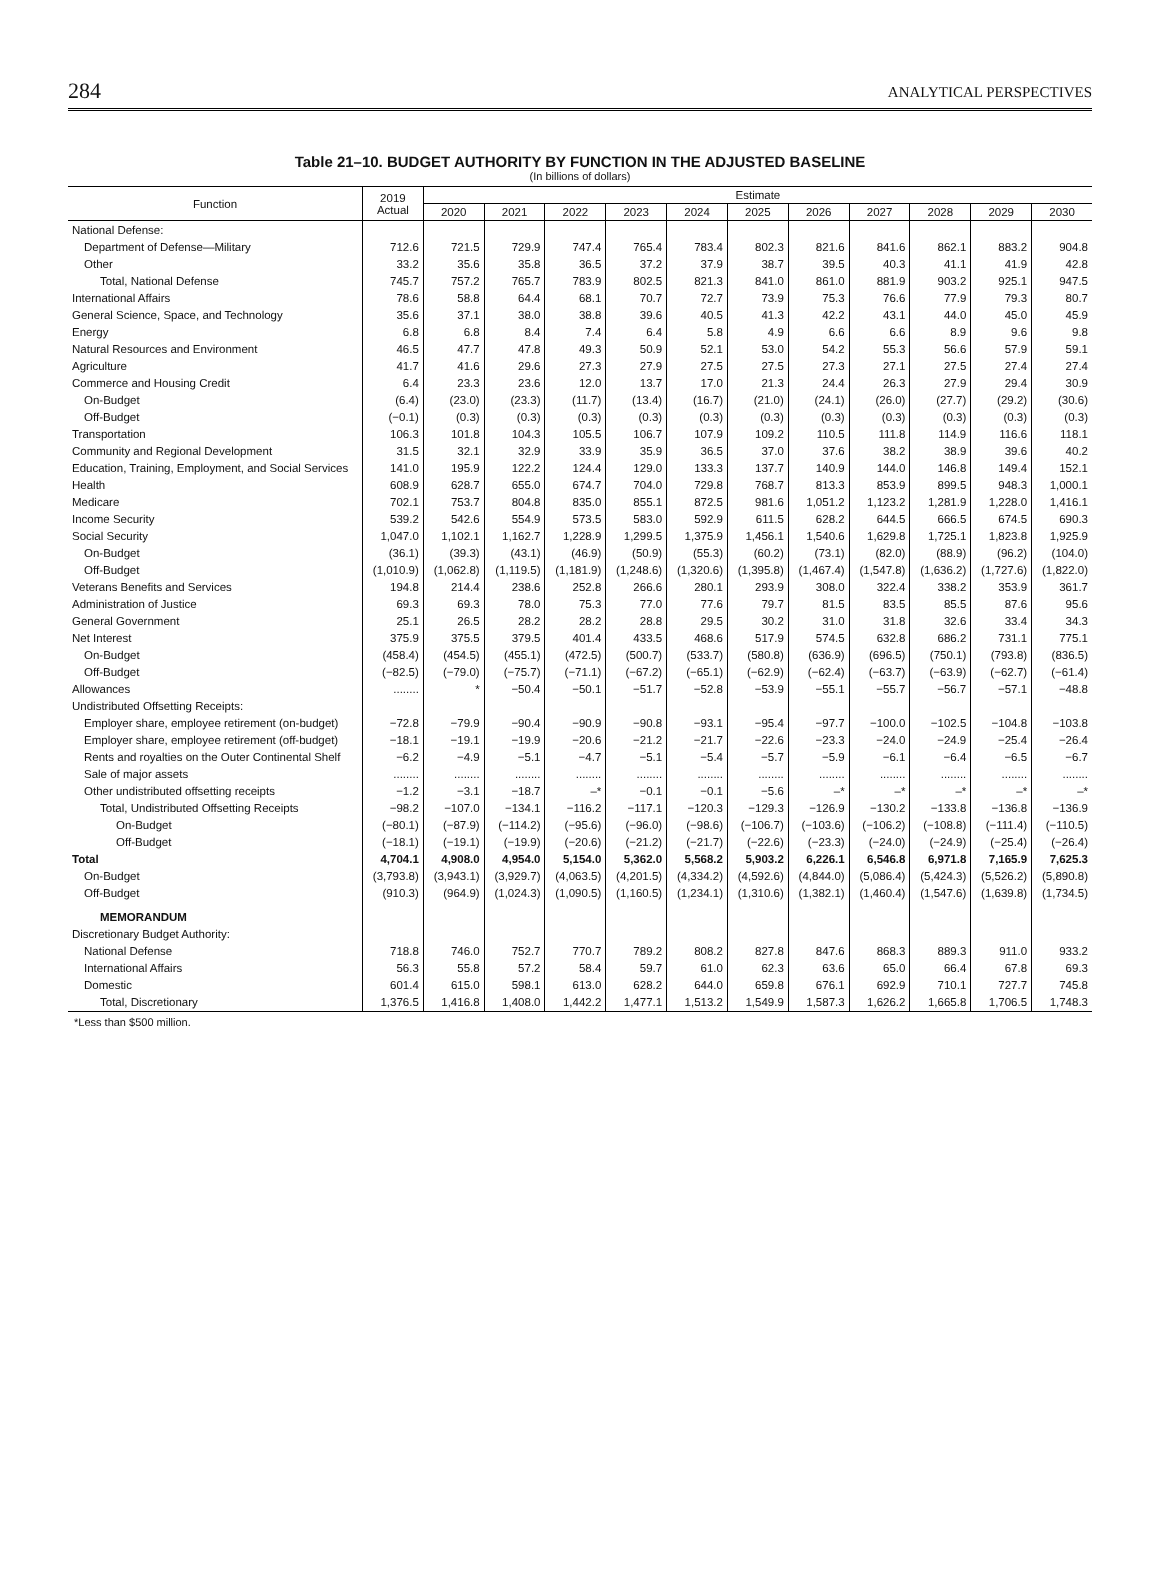284 ANALYTICAL PERSPECTIVES
Table 21–10. BUDGET AUTHORITY BY FUNCTION IN THE ADJUSTED BASELINE
(In billions of dollars)
| Function | 2019 Actual | Estimate | | | | | | | | | | |
| --- | --- | --- | --- | --- | --- | --- | --- | --- | --- | --- | --- | --- |
| | | 2020 | 2021 | 2022 | 2023 | 2024 | 2025 | 2026 | 2027 | 2028 | 2029 | 2030 |
| National Defense: | | | | | | | | | | | | |
| Department of Defense—Military | 712.6 | 721.5 | 729.9 | 747.4 | 765.4 | 783.4 | 802.3 | 821.6 | 841.6 | 862.1 | 883.2 | 904.8 |
| Other | 33.2 | 35.6 | 35.8 | 36.5 | 37.2 | 37.9 | 38.7 | 39.5 | 40.3 | 41.1 | 41.9 | 42.8 |
| Total, National Defense | 745.7 | 757.2 | 765.7 | 783.9 | 802.5 | 821.3 | 841.0 | 861.0 | 881.9 | 903.2 | 925.1 | 947.5 |
| International Affairs | 78.6 | 58.8 | 64.4 | 68.1 | 70.7 | 72.7 | 73.9 | 75.3 | 76.6 | 77.9 | 79.3 | 80.7 |
| General Science, Space, and Technology | 35.6 | 37.1 | 38.0 | 38.8 | 39.6 | 40.5 | 41.3 | 42.2 | 43.1 | 44.0 | 45.0 | 45.9 |
| Energy | 6.8 | 6.8 | 8.4 | 7.4 | 6.4 | 5.8 | 4.9 | 6.6 | 6.6 | 8.9 | 9.6 | 9.8 |
| Natural Resources and Environment | 46.5 | 47.7 | 47.8 | 49.3 | 50.9 | 52.1 | 53.0 | 54.2 | 55.3 | 56.6 | 57.9 | 59.1 |
| Agriculture | 41.7 | 41.6 | 29.6 | 27.3 | 27.9 | 27.5 | 27.5 | 27.3 | 27.1 | 27.5 | 27.4 | 27.4 |
| Commerce and Housing Credit | 6.4 | 23.3 | 23.6 | 12.0 | 13.7 | 17.0 | 21.3 | 24.4 | 26.3 | 27.9 | 29.4 | 30.9 |
| On-Budget | (6.4) | (23.0) | (23.3) | (11.7) | (13.4) | (16.7) | (21.0) | (24.1) | (26.0) | (27.7) | (29.2) | (30.6) |
| Off-Budget | (−0.1) | (0.3) | (0.3) | (0.3) | (0.3) | (0.3) | (0.3) | (0.3) | (0.3) | (0.3) | (0.3) | (0.3) |
| Transportation | 106.3 | 101.8 | 104.3 | 105.5 | 106.7 | 107.9 | 109.2 | 110.5 | 111.8 | 114.9 | 116.6 | 118.1 |
| Community and Regional Development | 31.5 | 32.1 | 32.9 | 33.9 | 35.9 | 36.5 | 37.0 | 37.6 | 38.2 | 38.9 | 39.6 | 40.2 |
| Education, Training, Employment, and Social Services | 141.0 | 195.9 | 122.2 | 124.4 | 129.0 | 133.3 | 137.7 | 140.9 | 144.0 | 146.8 | 149.4 | 152.1 |
| Health | 608.9 | 628.7 | 655.0 | 674.7 | 704.0 | 729.8 | 768.7 | 813.3 | 853.9 | 899.5 | 948.3 | 1,000.1 |
| Medicare | 702.1 | 753.7 | 804.8 | 835.0 | 855.1 | 872.5 | 981.6 | 1,051.2 | 1,123.2 | 1,281.9 | 1,228.0 | 1,416.1 |
| Income Security | 539.2 | 542.6 | 554.9 | 573.5 | 583.0 | 592.9 | 611.5 | 628.2 | 644.5 | 666.5 | 674.5 | 690.3 |
| Social Security | 1,047.0 | 1,102.1 | 1,162.7 | 1,228.9 | 1,299.5 | 1,375.9 | 1,456.1 | 1,540.6 | 1,629.8 | 1,725.1 | 1,823.8 | 1,925.9 |
| On-Budget | (36.1) | (39.3) | (43.1) | (46.9) | (50.9) | (55.3) | (60.2) | (73.1) | (82.0) | (88.9) | (96.2) | (104.0) |
| Off-Budget | (1,010.9) | (1,062.8) | (1,119.5) | (1,181.9) | (1,248.6) | (1,320.6) | (1,395.8) | (1,467.4) | (1,547.8) | (1,636.2) | (1,727.6) | (1,822.0) |
| Veterans Benefits and Services | 194.8 | 214.4 | 238.6 | 252.8 | 266.6 | 280.1 | 293.9 | 308.0 | 322.4 | 338.2 | 353.9 | 361.7 |
| Administration of Justice | 69.3 | 69.3 | 78.0 | 75.3 | 77.0 | 77.6 | 79.7 | 81.5 | 83.5 | 85.5 | 87.6 | 95.6 |
| General Government | 25.1 | 26.5 | 28.2 | 28.2 | 28.8 | 29.5 | 30.2 | 31.0 | 31.8 | 32.6 | 33.4 | 34.3 |
| Net Interest | 375.9 | 375.5 | 379.5 | 401.4 | 433.5 | 468.6 | 517.9 | 574.5 | 632.8 | 686.2 | 731.1 | 775.1 |
| On-Budget | (458.4) | (454.5) | (455.1) | (472.5) | (500.7) | (533.7) | (580.8) | (636.9) | (696.5) | (750.1) | (793.8) | (836.5) |
| Off-Budget | (−82.5) | (−79.0) | (−75.7) | (−71.1) | (−67.2) | (−65.1) | (−62.9) | (−62.4) | (−63.7) | (−63.9) | (−62.7) | (−61.4) |
| Allowances | ........ | * | −50.4 | −50.1 | −51.7 | −52.8 | −53.9 | −55.1 | −55.7 | −56.7 | −57.1 | −48.8 |
| Undistributed Offsetting Receipts: | | | | | | | | | | | | |
| Employer share, employee retirement (on-budget) | −72.8 | −79.9 | −90.4 | −90.9 | −90.8 | −93.1 | −95.4 | −97.7 | −100.0 | −102.5 | −104.8 | −103.8 |
| Employer share, employee retirement (off-budget) | −18.1 | −19.1 | −19.9 | −20.6 | −21.2 | −21.7 | −22.6 | −23.3 | −24.0 | −24.9 | −25.4 | −26.4 |
| Rents and royalties on the Outer Continental Shelf | −6.2 | −4.9 | −5.1 | −4.7 | −5.1 | −5.4 | −5.7 | −5.9 | −6.1 | −6.4 | −6.5 | −6.7 |
| Sale of major assets | ........ | ........ | ........ | ........ | ........ | ........ | ........ | ........ | ........ | ........ | ........ | ........ |
| Other undistributed offsetting receipts | −1.2 | −3.1 | −18.7 | –* | −0.1 | −0.1 | −5.6 | –* | –* | –* | –* | –* |
| Total, Undistributed Offsetting Receipts | −98.2 | −107.0 | −134.1 | −116.2 | −117.1 | −120.3 | −129.3 | −126.9 | −130.2 | −133.8 | −136.8 | −136.9 |
| On-Budget | (−80.1) | (−87.9) | (−114.2) | (−95.6) | (−96.0) | (−98.6) | (−106.7) | (−103.6) | (−106.2) | (−108.8) | (−111.4) | (−110.5) |
| Off-Budget | (−18.1) | (−19.1) | (−19.9) | (−20.6) | (−21.2) | (−21.7) | (−22.6) | (−23.3) | (−24.0) | (−24.9) | (−25.4) | (−26.4) |
| Total | 4,704.1 | 4,908.0 | 4,954.0 | 5,154.0 | 5,362.0 | 5,568.2 | 5,903.2 | 6,226.1 | 6,546.8 | 6,971.8 | 7,165.9 | 7,625.3 |
| On-Budget | (3,793.8) | (3,943.1) | (3,929.7) | (4,063.5) | (4,201.5) | (4,334.2) | (4,592.6) | (4,844.0) | (5,086.4) | (5,424.3) | (5,526.2) | (5,890.8) |
| Off-Budget | (910.3) | (964.9) | (1,024.3) | (1,090.5) | (1,160.5) | (1,234.1) | (1,310.6) | (1,382.1) | (1,460.4) | (1,547.6) | (1,639.8) | (1,734.5) |
| MEMORANDUM | | | | | | | | | | | | |
| Discretionary Budget Authority: | | | | | | | | | | | | |
| National Defense | 718.8 | 746.0 | 752.7 | 770.7 | 789.2 | 808.2 | 827.8 | 847.6 | 868.3 | 889.3 | 911.0 | 933.2 |
| International Affairs | 56.3 | 55.8 | 57.2 | 58.4 | 59.7 | 61.0 | 62.3 | 63.6 | 65.0 | 66.4 | 67.8 | 69.3 |
| Domestic | 601.4 | 615.0 | 598.1 | 613.0 | 628.2 | 644.0 | 659.8 | 676.1 | 692.9 | 710.1 | 727.7 | 745.8 |
| Total, Discretionary | 1,376.5 | 1,416.8 | 1,408.0 | 1,442.2 | 1,477.1 | 1,513.2 | 1,549.9 | 1,587.3 | 1,626.2 | 1,665.8 | 1,706.5 | 1,748.3 |
*Less than $500 million.